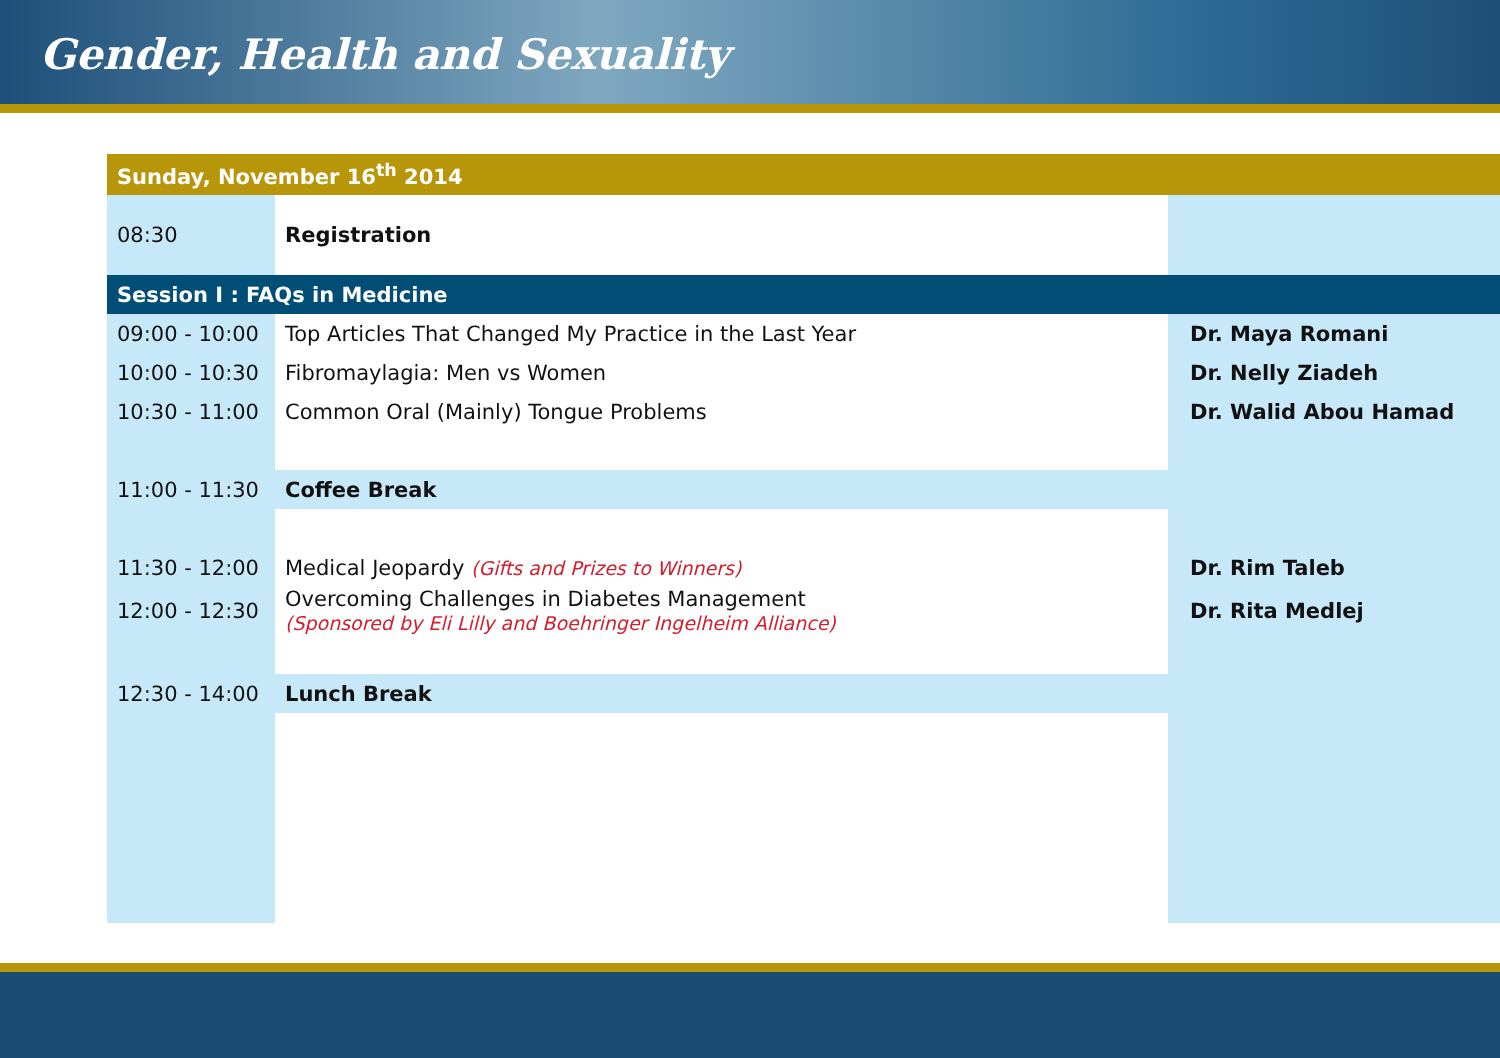Gender, Health and Sexuality
| Sunday, November 16<sup>th</sup> 2014 | | |
| 08:30 | Registration | |
| Session I : FAQs in Medicine | | |
| 09:00 - 10:00 | Top Articles That Changed My Practice in the Last Year | Dr. Maya Romani |
| 10:00 - 10:30 | Fibromaylagia: Men vs Women | Dr. Nelly Ziadeh |
| 10:30 - 11:00 | Common Oral (Mainly) Tongue Problems | Dr. Walid Abou Hamad |
| 11:00 - 11:30 | Coffee Break | |
| 11:30 - 12:00 | Medical Jeopardy (Gifts and Prizes to Winners) | Dr. Rim Taleb |
| 12:00 - 12:30 | Overcoming Challenges in Diabetes Management (Sponsored by Eli Lilly and Boehringer Ingelheim Alliance) | Dr. Rita Medlej |
| 12:30 - 14:00 | Lunch Break | |